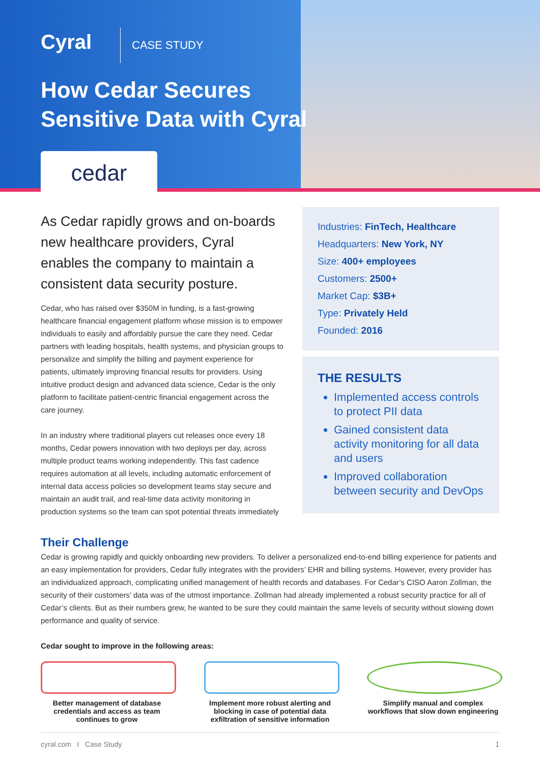Cyral CASE STUDY
How Cedar Secures
Sensitive Data with Cyral
cedar
As Cedar rapidly grows and on-boards new healthcare providers, Cyral enables the company to maintain a consistent data security posture.
Cedar, who has raised over $350M in funding, is a fast-growing healthcare financial engagement platform whose mission is to empower individuals to easily and affordably pursue the care they need. Cedar partners with leading hospitals, health systems, and physician groups to personalize and simplify the billing and payment experience for patients, ultimately improving financial results for providers. Using intuitive product design and advanced data science, Cedar is the only platform to facilitate patient-centric financial engagement across the care journey.
In an industry where traditional players cut releases once every 18 months, Cedar powers innovation with two deploys per day, across multiple product teams working independently. This fast cadence requires automation at all levels, including automatic enforcement of internal data access policies so development teams stay secure and maintain an audit trail, and real-time data activity monitoring in production systems so the team can spot potential threats immediately
Industries: FinTech, Healthcare
Headquarters: New York, NY
Size: 400+ employees
Customers: 2500+
Market Cap: $3B+
Type: Privately Held
Founded: 2016
THE RESULTS
Implemented access controls to protect PII data
Gained consistent data activity monitoring for all data and users
Improved collaboration between security and DevOps
Their Challenge
Cedar is growing rapidly and quickly onboarding new providers. To deliver a personalized end-to-end billing experience for patients and an easy implementation for providers, Cedar fully integrates with the providers’ EHR and billing systems. However, every provider has an individualized approach, complicating unified management of health records and databases. For Cedar’s CISO Aaron Zollman, the security of their customers’ data was of the utmost importance. Zollman had already implemented a robust security practice for all of Cedar’s clients. But as their numbers grew, he wanted to be sure they could maintain the same levels of security without slowing down performance and quality of service.
Cedar sought to improve in the following areas:
Better management of database credentials and access as team continues to grow
Implement more robust alerting and blocking in case of potential data exfiltration of sensitive information
Simplify manual and complex workflows that slow down engineering
cyral.com I Case Study 1